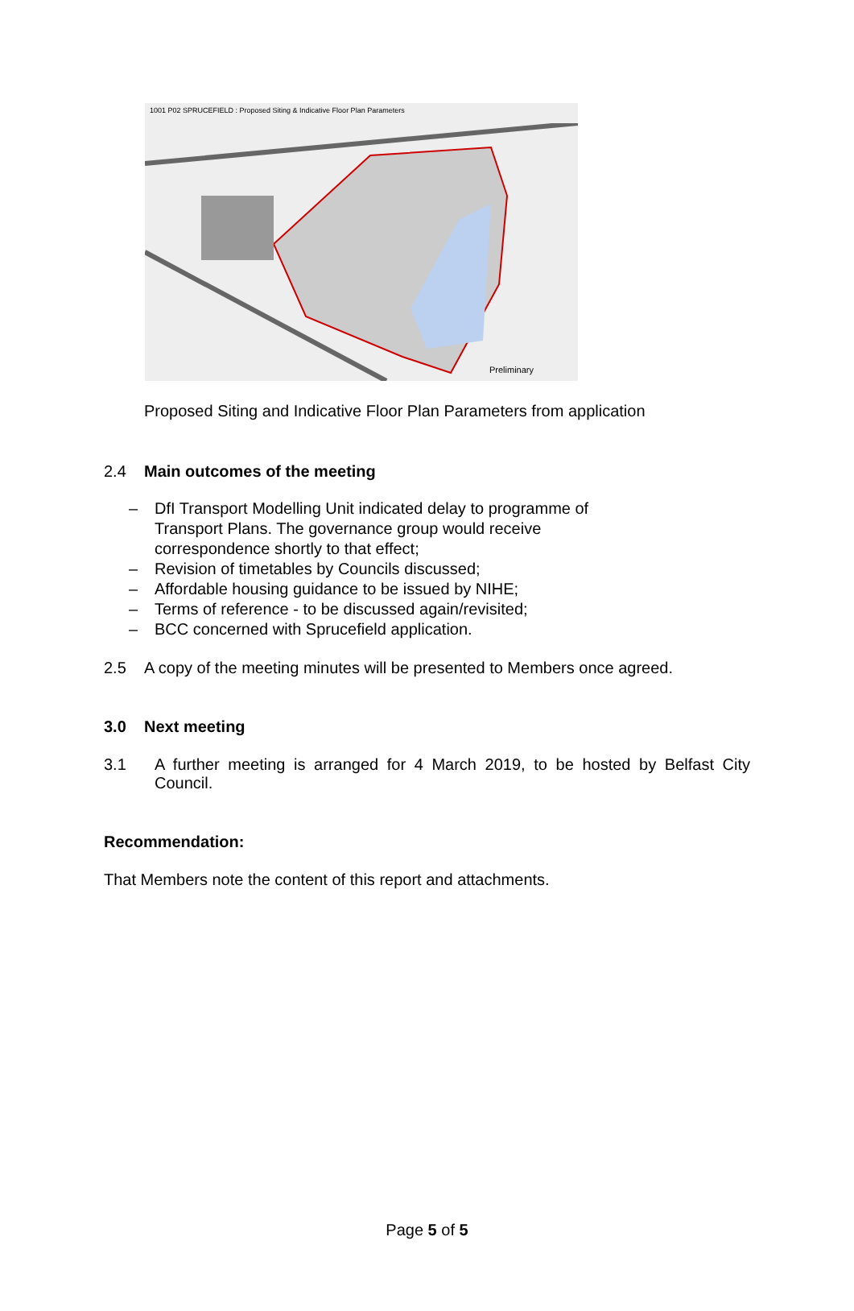1001 P02 SPRUCEFIELD : Proposed Siting & Indicative Floor Plan Parameters
Preliminary
Proposed Siting and Indicative Floor Plan Parameters from application
2.4 Main outcomes of the meeting
– DfI Transport Modelling Unit indicated delay to programme of Transport Plans. The governance group would receive correspondence shortly to that effect;
– Revision of timetables by Councils discussed;
– Affordable housing guidance to be issued by NIHE;
– Terms of reference - to be discussed again/revisited;
– BCC concerned with Sprucefield application.
2.5 A copy of the meeting minutes will be presented to Members once agreed.
3.0 Next meeting
3.1 A further meeting is arranged for 4 March 2019, to be hosted by Belfast City Council.
Recommendation:
That Members note the content of this report and attachments.
Page 5 of 5